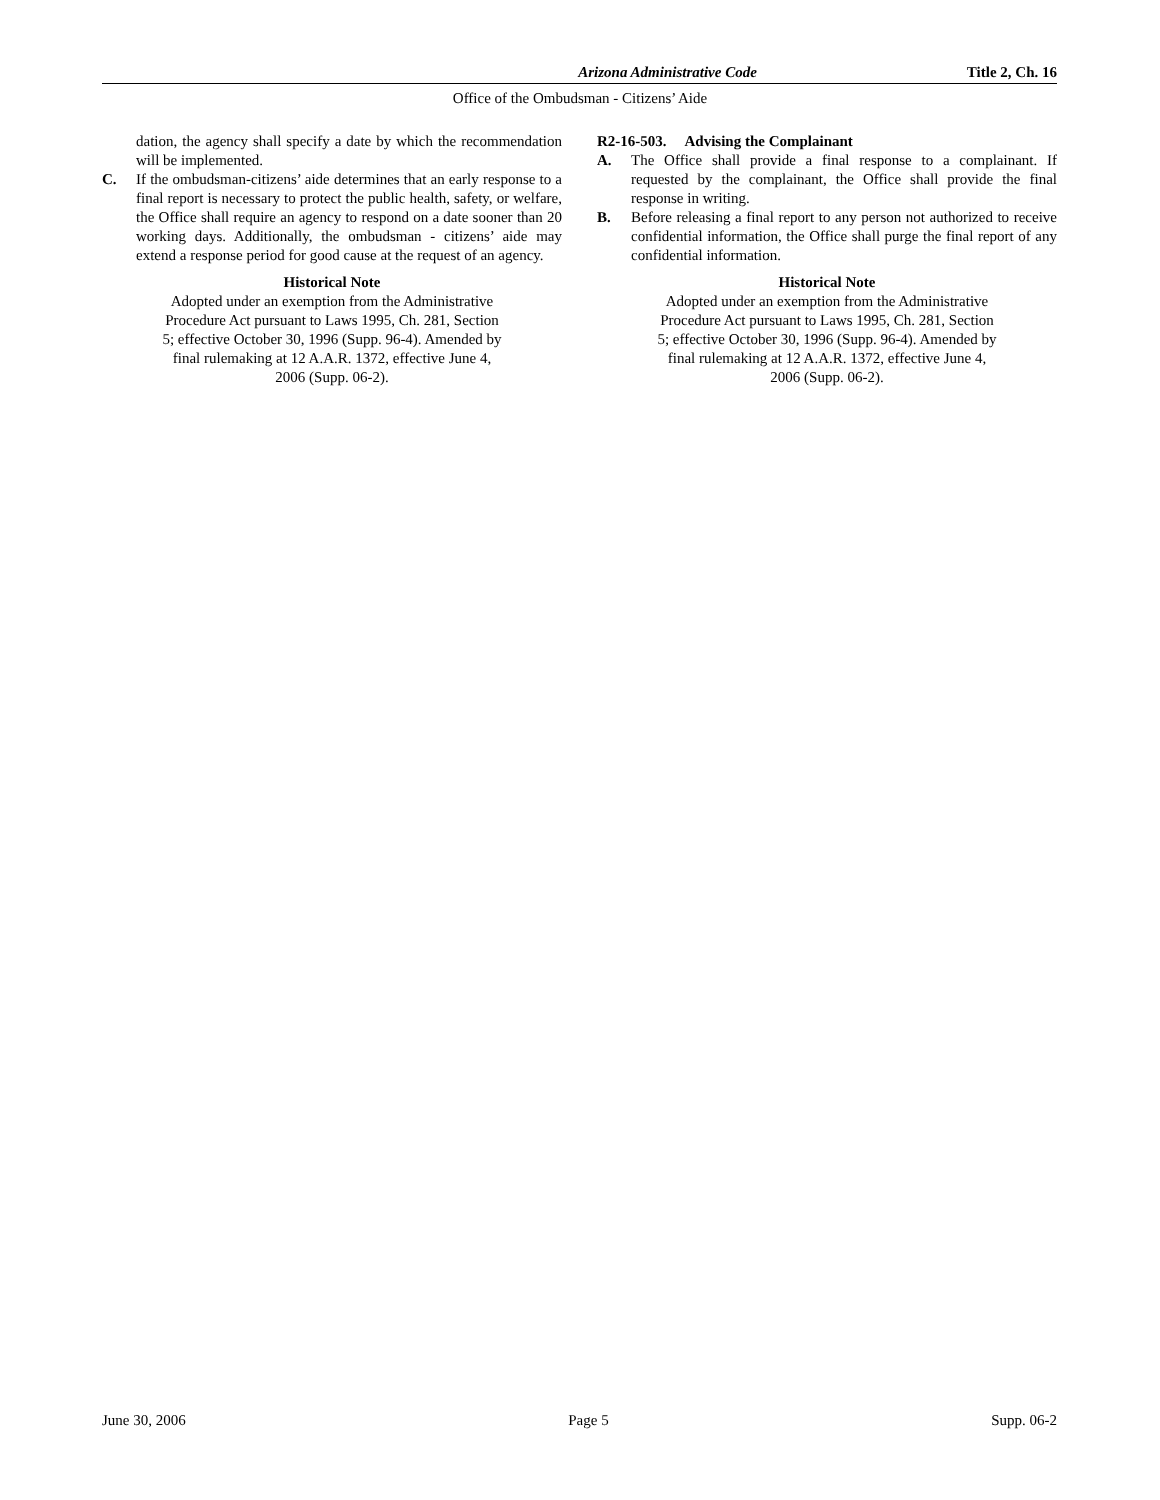Arizona Administrative Code Title 2, Ch. 16
Office of the Ombudsman - Citizens’ Aide
dation, the agency shall specify a date by which the recommendation will be implemented.
C. If the ombudsman-citizens’ aide determines that an early response to a final report is necessary to protect the public health, safety, or welfare, the Office shall require an agency to respond on a date sooner than 20 working days. Additionally, the ombudsman - citizens’ aide may extend a response period for good cause at the request of an agency.
Historical Note
Adopted under an exemption from the Administrative
Procedure Act pursuant to Laws 1995, Ch. 281, Section
5; effective October 30, 1996 (Supp. 96-4). Amended by
final rulemaking at 12 A.A.R. 1372, effective June 4,
2006 (Supp. 06-2).
R2-16-503. Advising the Complainant
A. The Office shall provide a final response to a complainant. If requested by the complainant, the Office shall provide the final response in writing.
B. Before releasing a final report to any person not authorized to receive confidential information, the Office shall purge the final report of any confidential information.
Historical Note
Adopted under an exemption from the Administrative
Procedure Act pursuant to Laws 1995, Ch. 281, Section
5; effective October 30, 1996 (Supp. 96-4). Amended by
final rulemaking at 12 A.A.R. 1372, effective June 4,
2006 (Supp. 06-2).
June 30, 2006 Page 5 Supp. 06-2